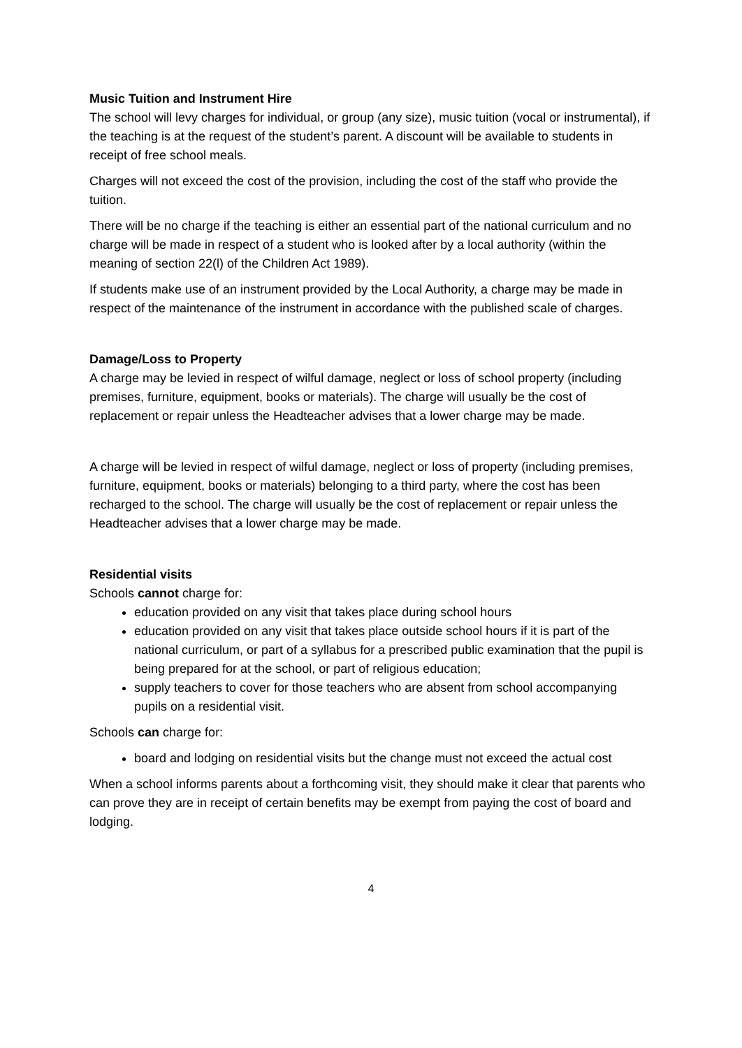Music Tuition and Instrument Hire
The school will levy charges for individual, or group (any size), music tuition (vocal or instrumental), if the teaching is at the request of the student’s parent. A discount will be available to students in receipt of free school meals.
Charges will not exceed the cost of the provision, including the cost of the staff who provide the tuition.
There will be no charge if the teaching is either an essential part of the national curriculum and no charge will be made in respect of a student who is looked after by a local authority (within the meaning of section 22(l) of the Children Act 1989).
If students make use of an instrument provided by the Local Authority, a charge may be made in respect of the maintenance of the instrument in accordance with the published scale of charges.
Damage/Loss to Property
A charge may be levied in respect of wilful damage, neglect or loss of school property (including premises, furniture, equipment, books or materials). The charge will usually be the cost of replacement or repair unless the Headteacher advises that a lower charge may be made.
A charge will be levied in respect of wilful damage, neglect or loss of property (including premises, furniture, equipment, books or materials) belonging to a third party, where the cost has been recharged to the school. The charge will usually be the cost of replacement or repair unless the Headteacher advises that a lower charge may be made.
Residential visits
Schools cannot charge for:
education provided on any visit that takes place during school hours
education provided on any visit that takes place outside school hours if it is part of the national curriculum, or part of a syllabus for a prescribed public examination that the pupil is being prepared for at the school, or part of religious education;
supply teachers to cover for those teachers who are absent from school accompanying pupils on a residential visit.
Schools can charge for:
board and lodging on residential visits but the change must not exceed the actual cost
When a school informs parents about a forthcoming visit, they should make it clear that parents who can prove they are in receipt of certain benefits may be exempt from paying the cost of board and lodging.
4